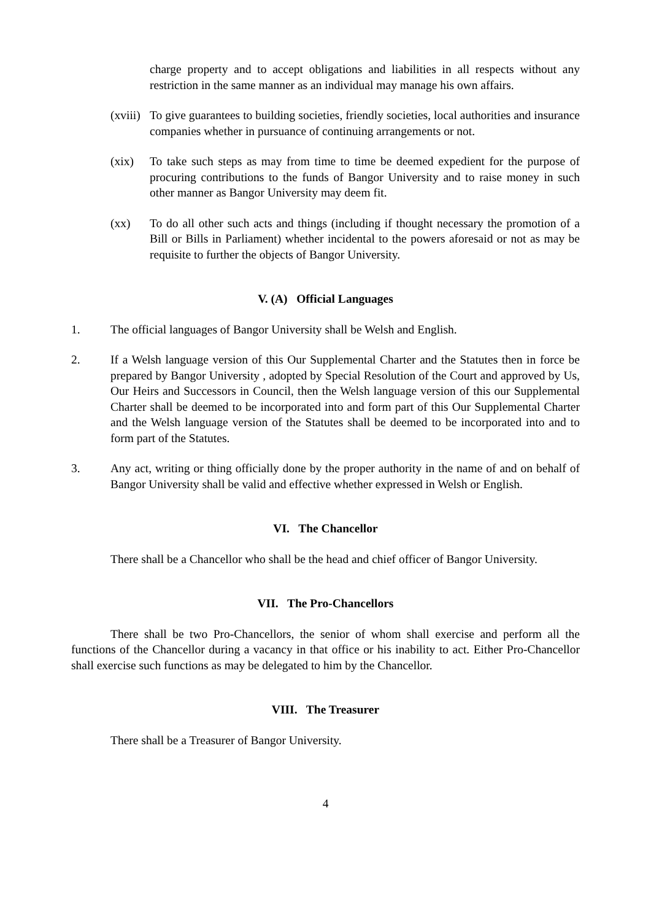charge property and to accept obligations and liabilities in all respects without any restriction in the same manner as an individual may manage his own affairs.
(xviii)
To give guarantees to building societies, friendly societies, local authorities and insurance companies whether in pursuance of continuing arrangements or not.
(xix) To take such steps as may from time to time be deemed expedient for the purpose of procuring contributions to the funds of Bangor University and to raise money in such other manner as Bangor University may deem fit.
(xx) To do all other such acts and things (including if thought necessary the promotion of a Bill or Bills in Parliament) whether incidental to the powers aforesaid or not as may be requisite to further the objects of Bangor University.
V. (A) Official Languages
1. The official languages of Bangor University shall be Welsh and English.
2. If a Welsh language version of this Our Supplemental Charter and the Statutes then in force be prepared by Bangor University , adopted by Special Resolution of the Court and approved by Us, Our Heirs and Successors in Council, then the Welsh language version of this our Supplemental Charter shall be deemed to be incorporated into and form part of this Our Supplemental Charter and the Welsh language version of the Statutes shall be deemed to be incorporated into and to form part of the Statutes.
3. Any act, writing or thing officially done by the proper authority in the name of and on behalf of Bangor University shall be valid and effective whether expressed in Welsh or English.
VI. The Chancellor
There shall be a Chancellor who shall be the head and chief officer of Bangor University.
VII. The Pro-Chancellors
There shall be two Pro-Chancellors, the senior of whom shall exercise and perform all the functions of the Chancellor during a vacancy in that office or his inability to act. Either Pro-Chancellor shall exercise such functions as may be delegated to him by the Chancellor.
VIII. The Treasurer
There shall be a Treasurer of Bangor University.
4